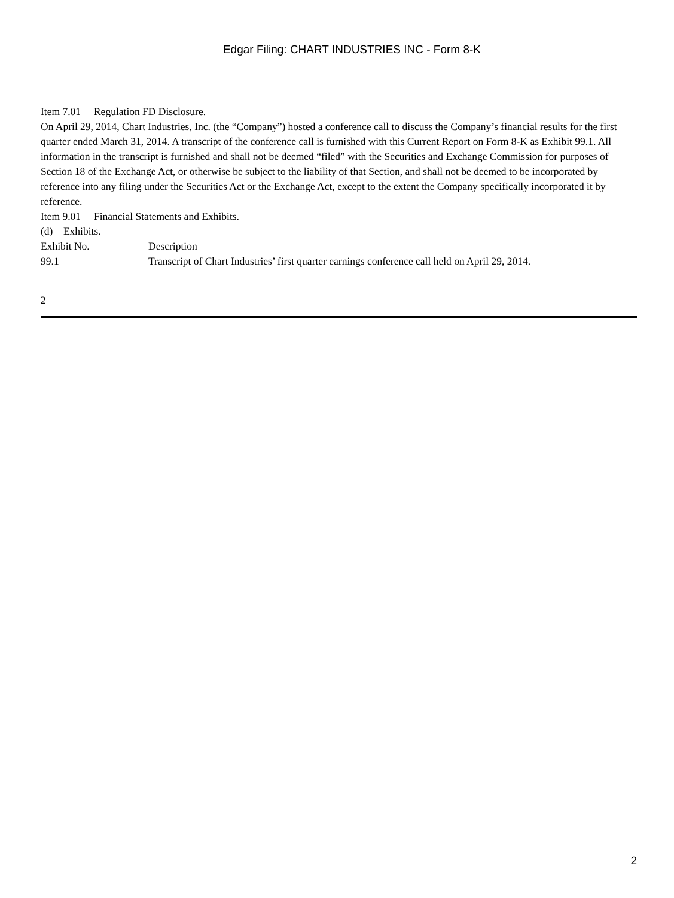Edgar Filing: CHART INDUSTRIES INC - Form 8-K
Item 7.01 Regulation FD Disclosure.
On April 29, 2014, Chart Industries, Inc. (the “Company”) hosted a conference call to discuss the Company’s financial results for the first quarter ended March 31, 2014. A transcript of the conference call is furnished with this Current Report on Form 8-K as Exhibit 99.1. All information in the transcript is furnished and shall not be deemed “filed” with the Securities and Exchange Commission for purposes of Section 18 of the Exchange Act, or otherwise be subject to the liability of that Section, and shall not be deemed to be incorporated by reference into any filing under the Securities Act or the Exchange Act, except to the extent the Company specifically incorporated it by reference.
Item 9.01 Financial Statements and Exhibits.
(d) Exhibits.
| Exhibit No. | Description |
| 99.1 | Transcript of Chart Industries’ first quarter earnings conference call held on April 29, 2014. |
2
2